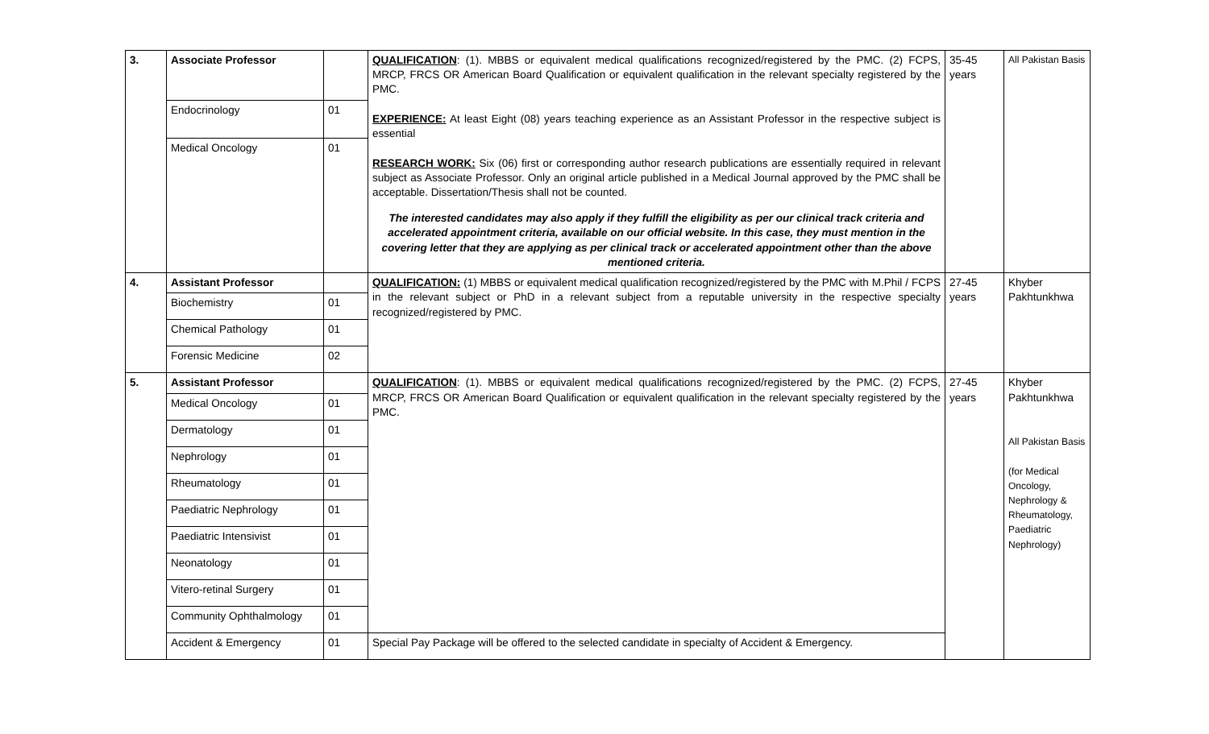| 3. | Associate Professor | | QUALIFICATION : (1). MBBS or equivalent medical qualifications recognized/registered by the PMC. (2) FCPS, MRCP, FRCS OR American Board Qualification or equivalent qualification in the relevant specialty registered by the PMC. EXPERIENCE: At least Eight (08) years teaching experience as an Assistant Professor in the respective subject is essential RESEARCH WORK: Six (06) first or corresponding author research publications are essentially required in relevant subject as Associate Professor. Only an original article published in a Medical Journal approved by the PMC shall be acceptable. Dissertation/Thesis shall not be counted. The interested candidates may also apply if they fulfill the eligibility as per our clinical track criteria and accelerated appointment criteria, available on our official website. In this case, they must mention in the covering letter that they are applying as per clinical track or accelerated appointment other than the above mentioned criteria. | 35-45 years | All Pakistan Basis |
| | Endocrinology | 01 | | | |
| | Medical Oncology | 01 | | | |
| 4. | Assistant Professor | | QUALIFICATION: (1) MBBS or equivalent medical qualification recognized/registered by the PMC with M.Phil / FCPS in the relevant subject or PhD in a relevant subject from a reputable university in the respective specialty recognized/registered by PMC. | 27-45 years | Khyber Pakhtunkhwa |
| | Biochemistry | 01 | | | |
| | Chemical Pathology | 01 | | | |
| | Forensic Medicine | 02 | | | |
| 5. | Assistant Professor | | QUALIFICATION : (1). MBBS or equivalent medical qualifications recognized/registered by the PMC. (2) FCPS, MRCP, FRCS OR American Board Qualification or equivalent qualification in the relevant specialty registered by the PMC. | 27-45 years | Khyber Pakhtunkhwa All Pakistan Basis (for Medical Oncology, Nephrology & Rheumatology, Paediatric Nephrology) |
| | Medical Oncology | 01 | | | |
| | Dermatology | 01 | | | |
| | Nephrology | 01 | | | |
| | Rheumatology | 01 | | | |
| | Paediatric Nephrology | 01 | | | |
| | Paediatric Intensivist | 01 | | | |
| | Neonatology | 01 | | | |
| | Vitero-retinal Surgery | 01 | | | |
| | Community Ophthalmology | 01 | | | |
| | Accident & Emergency | 01 | Special Pay Package will be offered to the selected candidate in specialty of Accident & Emergency. | | |